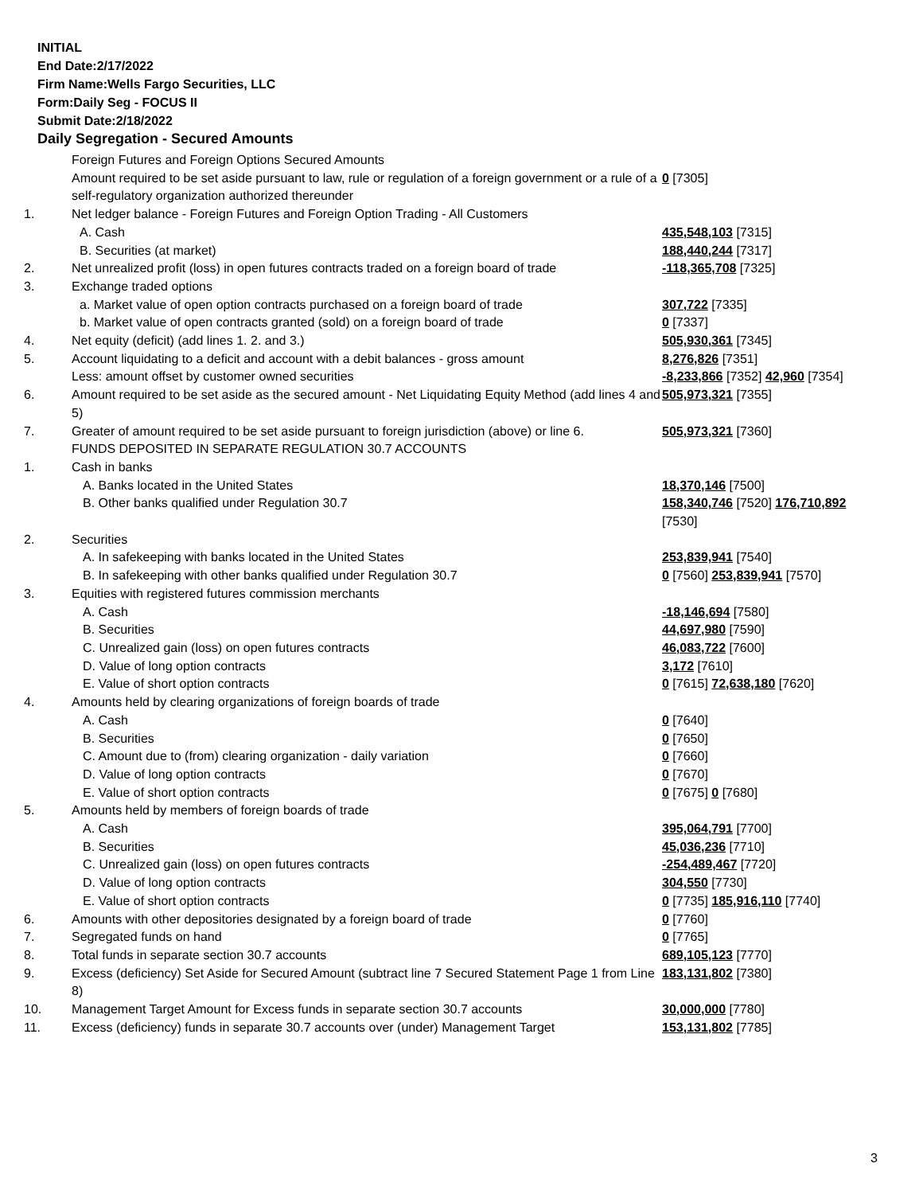INITIAL
End Date:2/17/2022
Firm Name:Wells Fargo Securities, LLC
Form:Daily Seg - FOCUS II
Submit Date:2/18/2022
Daily Segregation - Secured Amounts
| | Foreign Futures and Foreign Options Secured Amounts | |
| | Amount required to be set aside pursuant to law, rule or regulation of a foreign government or a rule of a self-regulatory organization authorized thereunder | 0 [7305] |
| 1. | Net ledger balance - Foreign Futures and Foreign Option Trading - All Customers | |
| | A. Cash | 435,548,103 [7315] |
| | B. Securities (at market) | 188,440,244 [7317] |
| 2. | Net unrealized profit (loss) in open futures contracts traded on a foreign board of trade | -118,365,708 [7325] |
| 3. | Exchange traded options | |
| | a. Market value of open option contracts purchased on a foreign board of trade | 307,722 [7335] |
| | b. Market value of open contracts granted (sold) on a foreign board of trade | 0 [7337] |
| 4. | Net equity (deficit) (add lines 1. 2. and 3.) | 505,930,361 [7345] |
| 5. | Account liquidating to a deficit and account with a debit balances - gross amount | 8,276,826 [7351] |
| | Less: amount offset by customer owned securities | -8,233,866 [7352] 42,960 [7354] |
| 6. | Amount required to be set aside as the secured amount - Net Liquidating Equity Method (add lines 4 and 5) | 505,973,321 [7355] |
| 7. | Greater of amount required to be set aside pursuant to foreign jurisdiction (above) or line 6. | 505,973,321 [7360] |
| | FUNDS DEPOSITED IN SEPARATE REGULATION 30.7 ACCOUNTS | |
| 1. | Cash in banks | |
| | A. Banks located in the United States | 18,370,146 [7500] |
| | B. Other banks qualified under Regulation 30.7 | 158,340,746 [7520] 176,710,892 [7530] |
| 2. | Securities | |
| | A. In safekeeping with banks located in the United States | 253,839,941 [7540] |
| | B. In safekeeping with other banks qualified under Regulation 30.7 | 0 [7560] 253,839,941 [7570] |
| 3. | Equities with registered futures commission merchants | |
| | A. Cash | -18,146,694 [7580] |
| | B. Securities | 44,697,980 [7590] |
| | C. Unrealized gain (loss) on open futures contracts | 46,083,722 [7600] |
| | D. Value of long option contracts | 3,172 [7610] |
| | E. Value of short option contracts | 0 [7615] 72,638,180 [7620] |
| 4. | Amounts held by clearing organizations of foreign boards of trade | |
| | A. Cash | 0 [7640] |
| | B. Securities | 0 [7650] |
| | C. Amount due to (from) clearing organization - daily variation | 0 [7660] |
| | D. Value of long option contracts | 0 [7670] |
| | E. Value of short option contracts | 0 [7675] 0 [7680] |
| 5. | Amounts held by members of foreign boards of trade | |
| | A. Cash | 395,064,791 [7700] |
| | B. Securities | 45,036,236 [7710] |
| | C. Unrealized gain (loss) on open futures contracts | -254,489,467 [7720] |
| | D. Value of long option contracts | 304,550 [7730] |
| | E. Value of short option contracts | 0 [7735] 185,916,110 [7740] |
| 6. | Amounts with other depositories designated by a foreign board of trade | 0 [7760] |
| 7. | Segregated funds on hand | 0 [7765] |
| 8. | Total funds in separate section 30.7 accounts | 689,105,123 [7770] |
| 9. | Excess (deficiency) Set Aside for Secured Amount (subtract line 7 Secured Statement Page 1 from Line 8) | 183,131,802 [7380] |
| 10. | Management Target Amount for Excess funds in separate section 30.7 accounts | 30,000,000 [7780] |
| 11. | Excess (deficiency) funds in separate 30.7 accounts over (under) Management Target | 153,131,802 [7785] |
3